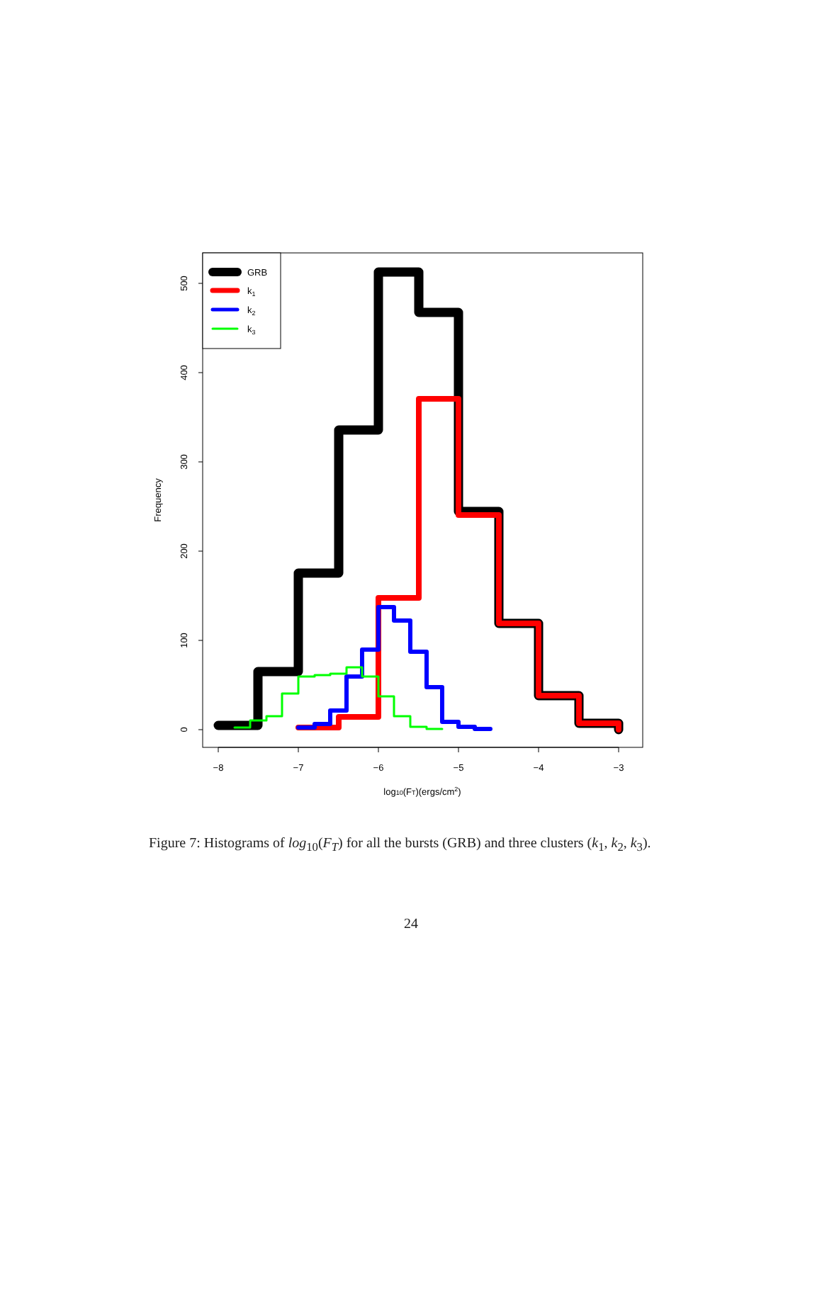0
100
200
300
400
500
−8
−7
−6
−5
−4
−3
Frequency
log10(FT)(ergs/cm2)
GRB
k1
k2
k3
Figure 7: Histograms of log<sub>10</sub>(F<sub>T</sub>) for all the bursts (GRB) and three clusters (k<sub>1</sub>, k<sub>2</sub>, k<sub>3</sub>).
24